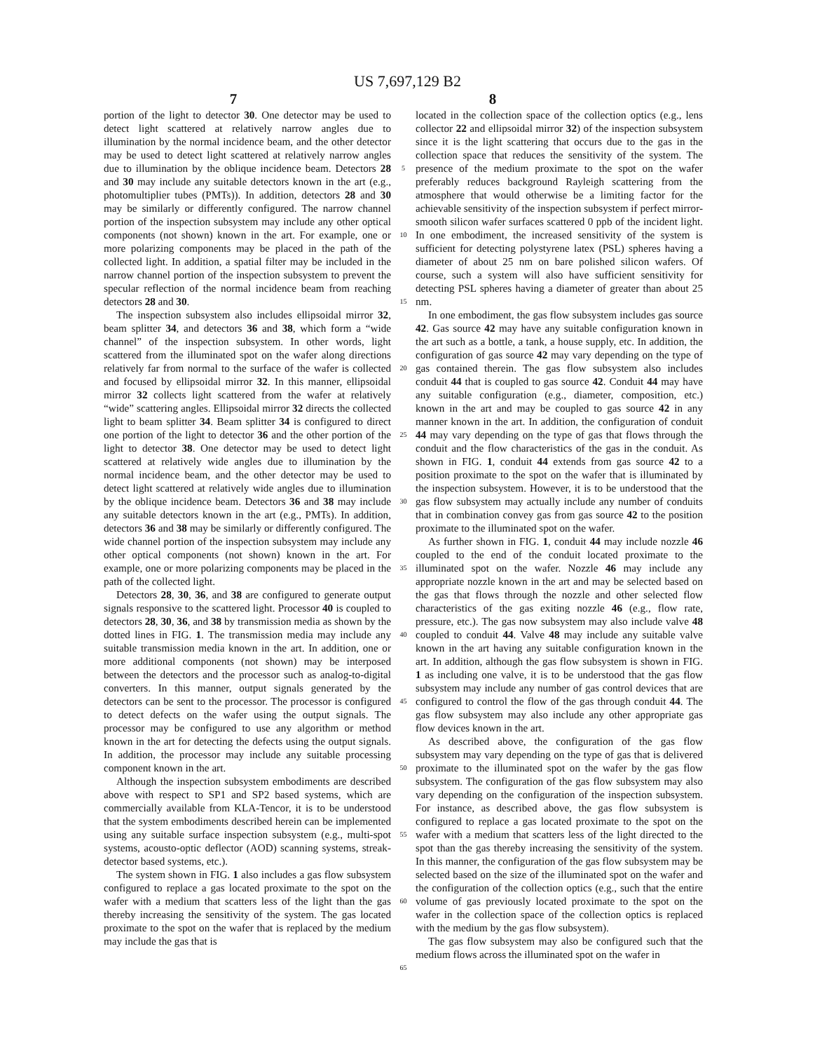US 7,697,129 B2
7 8
portion of the light to detector 30. One detector may be used to detect light scattered at relatively narrow angles due to illumination by the normal incidence beam, and the other detector may be used to detect light scattered at relatively narrow angles due to illumination by the oblique incidence beam. Detectors 28 and 30 may include any suitable detectors known in the art (e.g., photomultiplier tubes (PMTs)). In addition, detectors 28 and 30 may be similarly or differently configured. The narrow channel portion of the inspection subsystem may include any other optical components (not shown) known in the art. For example, one or more polarizing components may be placed in the path of the collected light. In addition, a spatial filter may be included in the narrow channel portion of the inspection subsystem to prevent the specular reflection of the normal incidence beam from reaching detectors 28 and 30.
The inspection subsystem also includes ellipsoidal mirror 32, beam splitter 34, and detectors 36 and 38, which form a “wide channel” of the inspection subsystem. In other words, light scattered from the illuminated spot on the wafer along directions relatively far from normal to the surface of the wafer is collected and focused by ellipsoidal mirror 32. In this manner, ellipsoidal mirror 32 collects light scattered from the wafer at relatively “wide” scattering angles. Ellipsoidal mirror 32 directs the collected light to beam splitter 34. Beam splitter 34 is configured to direct one portion of the light to detector 36 and the other portion of the light to detector 38. One detector may be used to detect light scattered at relatively wide angles due to illumination by the normal incidence beam, and the other detector may be used to detect light scattered at relatively wide angles due to illumination by the oblique incidence beam. Detectors 36 and 38 may include any suitable detectors known in the art (e.g., PMTs). In addition, detectors 36 and 38 may be similarly or differently configured. The wide channel portion of the inspection subsystem may include any other optical components (not shown) known in the art. For example, one or more polarizing components may be placed in the path of the collected light.
Detectors 28, 30, 36, and 38 are configured to generate output signals responsive to the scattered light. Processor 40 is coupled to detectors 28, 30, 36, and 38 by transmission media as shown by the dotted lines in FIG. 1. The transmission media may include any suitable transmission media known in the art. In addition, one or more additional components (not shown) may be interposed between the detectors and the processor such as analog-to-digital converters. In this manner, output signals generated by the detectors can be sent to the processor. The processor is configured to detect defects on the wafer using the output signals. The processor may be configured to use any algorithm or method known in the art for detecting the defects using the output signals. In addition, the processor may include any suitable processing component known in the art.
Although the inspection subsystem embodiments are described above with respect to SP1 and SP2 based systems, which are commercially available from KLA-Tencor, it is to be understood that the system embodiments described herein can be implemented using any suitable surface inspection subsystem (e.g., multi-spot systems, acousto-optic deflector (AOD) scanning systems, streak-detector based systems, etc.).
The system shown in FIG. 1 also includes a gas flow subsystem configured to replace a gas located proximate to the spot on the wafer with a medium that scatters less of the light than the gas thereby increasing the sensitivity of the system. The gas located proximate to the spot on the wafer that is replaced by the medium may include the gas that is
5
10
15
20
25
30
35
40
45
50
55
60
65
located in the collection space of the collection optics (e.g., lens collector 22 and ellipsoidal mirror 32) of the inspection subsystem since it is the light scattering that occurs due to the gas in the collection space that reduces the sensitivity of the system. The presence of the medium proximate to the spot on the wafer preferably reduces background Rayleigh scattering from the atmosphere that would otherwise be a limiting factor for the achievable sensitivity of the inspection subsystem if perfect mirror-smooth silicon wafer surfaces scattered 0 ppb of the incident light. In one embodiment, the increased sensitivity of the system is sufficient for detecting polystyrene latex (PSL) spheres having a diameter of about 25 nm on bare polished silicon wafers. Of course, such a system will also have sufficient sensitivity for detecting PSL spheres having a diameter of greater than about 25 nm.
In one embodiment, the gas flow subsystem includes gas source 42. Gas source 42 may have any suitable configuration known in the art such as a bottle, a tank, a house supply, etc. In addition, the configuration of gas source 42 may vary depending on the type of gas contained therein. The gas flow subsystem also includes conduit 44 that is coupled to gas source 42. Conduit 44 may have any suitable configuration (e.g., diameter, composition, etc.) known in the art and may be coupled to gas source 42 in any manner known in the art. In addition, the configuration of conduit 44 may vary depending on the type of gas that flows through the conduit and the flow characteristics of the gas in the conduit. As shown in FIG. 1, conduit 44 extends from gas source 42 to a position proximate to the spot on the wafer that is illuminated by the inspection subsystem. However, it is to be understood that the gas flow subsystem may actually include any number of conduits that in combination convey gas from gas source 42 to the position proximate to the illuminated spot on the wafer.
As further shown in FIG. 1, conduit 44 may include nozzle 46 coupled to the end of the conduit located proximate to the illuminated spot on the wafer. Nozzle 46 may include any appropriate nozzle known in the art and may be selected based on the gas that flows through the nozzle and other selected flow characteristics of the gas exiting nozzle 46 (e.g., flow rate, pressure, etc.). The gas now subsystem may also include valve 48 coupled to conduit 44. Valve 48 may include any suitable valve known in the art having any suitable configuration known in the art. In addition, although the gas flow subsystem is shown in FIG. 1 as including one valve, it is to be understood that the gas flow subsystem may include any number of gas control devices that are configured to control the flow of the gas through conduit 44. The gas flow subsystem may also include any other appropriate gas flow devices known in the art.
As described above, the configuration of the gas flow subsystem may vary depending on the type of gas that is delivered proximate to the illuminated spot on the wafer by the gas flow subsystem. The configuration of the gas flow subsystem may also vary depending on the configuration of the inspection subsystem. For instance, as described above, the gas flow subsystem is configured to replace a gas located proximate to the spot on the wafer with a medium that scatters less of the light directed to the spot than the gas thereby increasing the sensitivity of the system. In this manner, the configuration of the gas flow subsystem may be selected based on the size of the illuminated spot on the wafer and the configuration of the collection optics (e.g., such that the entire volume of gas previously located proximate to the spot on the wafer in the collection space of the collection optics is replaced with the medium by the gas flow subsystem).
The gas flow subsystem may also be configured such that the medium flows across the illuminated spot on the wafer in